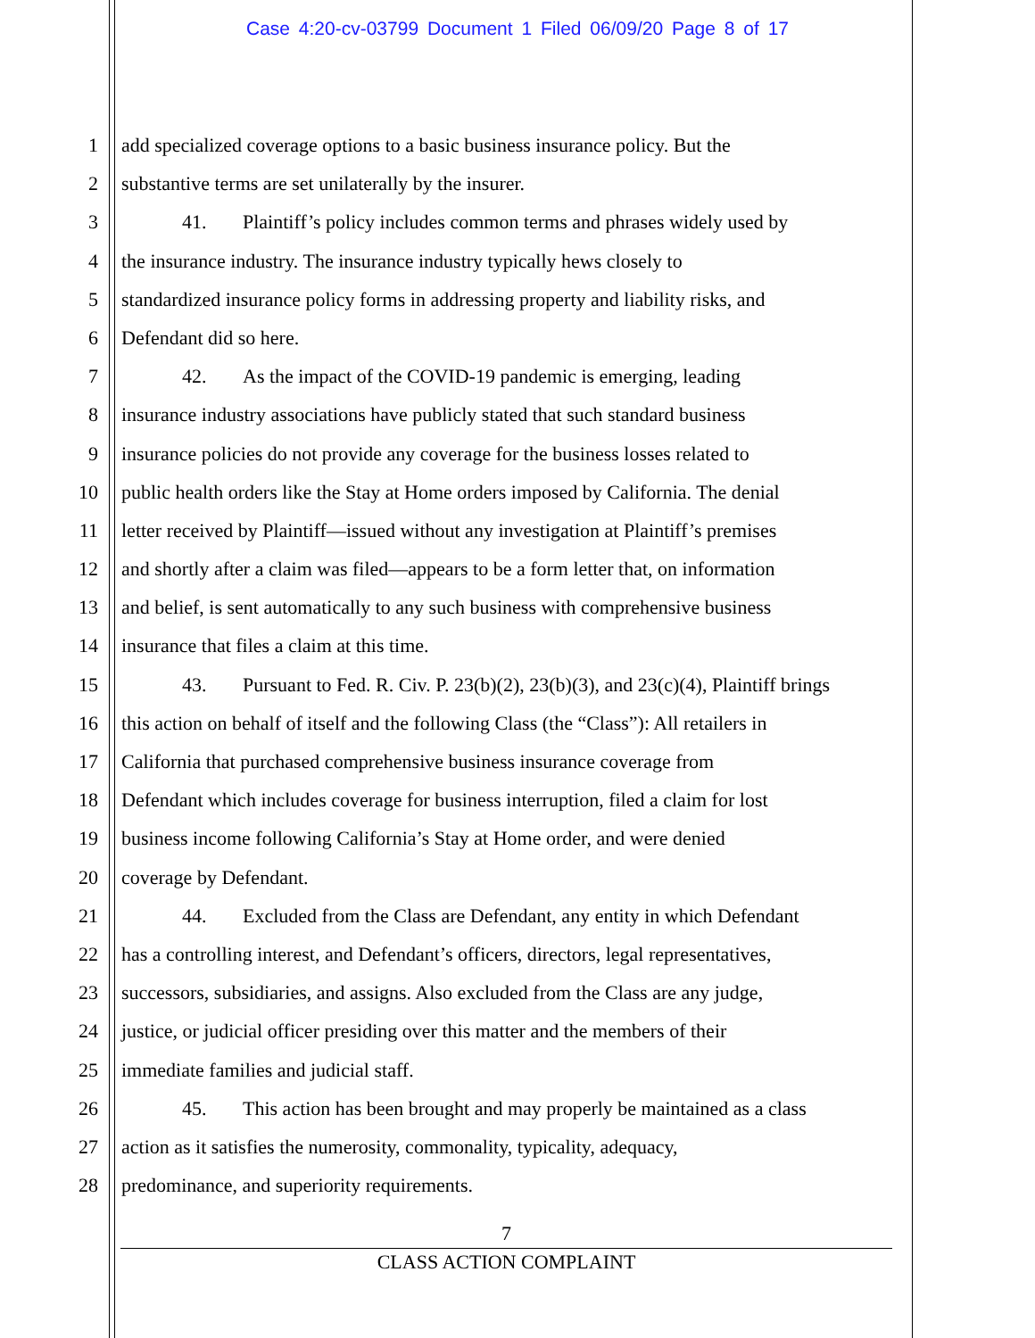Case 4:20-cv-03799 Document 1 Filed 06/09/20 Page 8 of 17
1 add specialized coverage options to a basic business insurance policy. But the
2 substantive terms are set unilaterally by the insurer.
3 41. Plaintiff’s policy includes common terms and phrases widely used by
4 the insurance industry. The insurance industry typically hews closely to
5 standardized insurance policy forms in addressing property and liability risks, and
6 Defendant did so here.
7 42. As the impact of the COVID-19 pandemic is emerging, leading
8 insurance industry associations have publicly stated that such standard business
9 insurance policies do not provide any coverage for the business losses related to
10 public health orders like the Stay at Home orders imposed by California. The denial
11 letter received by Plaintiff—issued without any investigation at Plaintiff’s premises
12 and shortly after a claim was filed—appears to be a form letter that, on information
13 and belief, is sent automatically to any such business with comprehensive business
14 insurance that files a claim at this time.
15 43. Pursuant to Fed. R. Civ. P. 23(b)(2), 23(b)(3), and 23(c)(4), Plaintiff brings
16 this action on behalf of itself and the following Class (the “Class”): All retailers in
17 California that purchased comprehensive business insurance coverage from
18 Defendant which includes coverage for business interruption, filed a claim for lost
19 business income following California’s Stay at Home order, and were denied
20 coverage by Defendant.
21 44. Excluded from the Class are Defendant, any entity in which Defendant
22 has a controlling interest, and Defendant’s officers, directors, legal representatives,
23 successors, subsidiaries, and assigns. Also excluded from the Class are any judge,
24 justice, or judicial officer presiding over this matter and the members of their
25 immediate families and judicial staff.
26 45. This action has been brought and may properly be maintained as a class
27 action as it satisfies the numerosity, commonality, typicality, adequacy,
28 predominance, and superiority requirements.
7
CLASS ACTION COMPLAINT